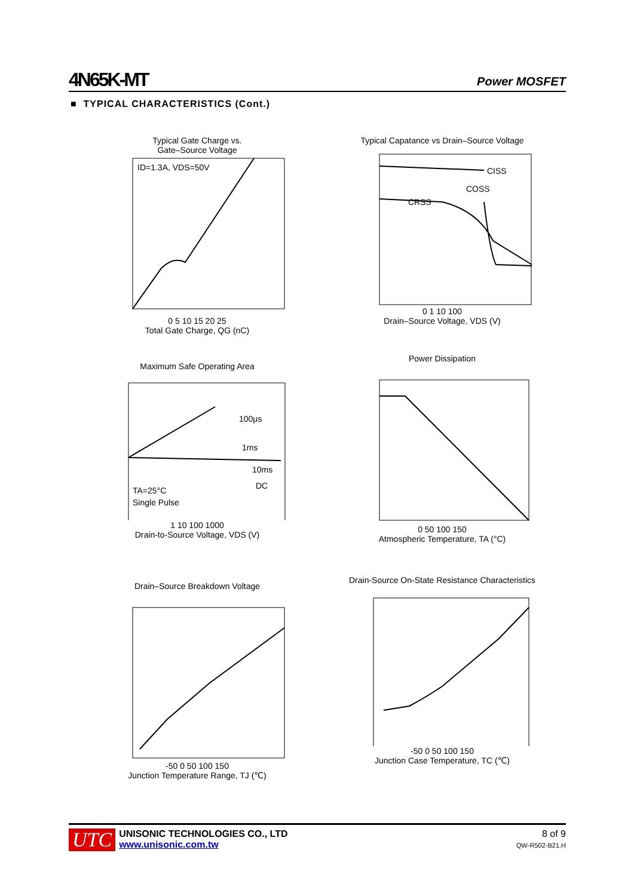4N65K-MT Power MOSFET
■ TYPICAL CHARACTERISTICS (Cont.)
Typical Gate Charge vs.
Gate–Source Voltage
ID=1.3A, VDS=50V
0 5 10 15 20 25
Total Gate Charge, QG (nC)
Typical Capatance vs Drain–Source Voltage
CISS
COSS
CRSS
0 1 10 100
Drain–Source Voltage, VDS (V)
Maximum Safe Operating Area
100μs
1ms
10ms
DC
TA=25°C
Single Pulse
1 10 100 1000
Drain-to-Source Voltage, VDS (V)
Power Dissipation
0 50 100 150
Atmospheric Temperature, TA (°C)
Drain–Source Breakdown Voltage
-50 0 50 100 150
Junction Temperature Range, TJ (℃)
Drain-Source On-State Resistance Characteristics
-50 0 50 100 150
Junction Case Temperature, TC (℃)
UTC
UNISONIC TECHNOLOGIES CO., LTD
www.unisonic.com.tw
8 of 9
QW-R502-B21.H